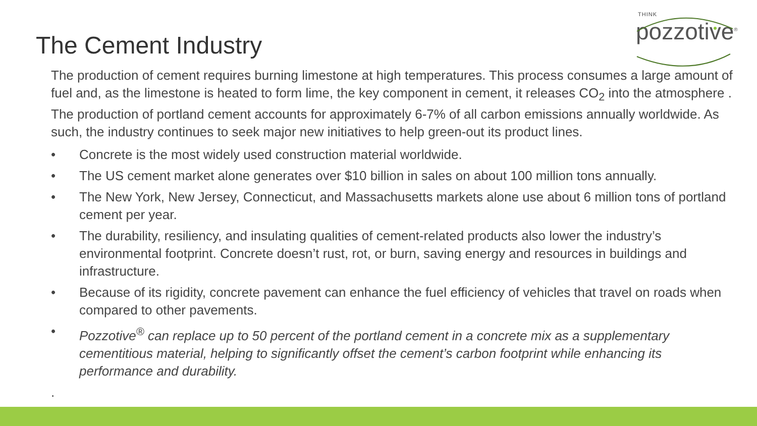THINK
pozzotive<sup>®</sup>
The Cement Industry
The production of cement requires burning limestone at high temperatures. This process consumes a large amount of fuel and, as the limestone is heated to form lime, the key component in cement, it releases CO<sub>2</sub> into the atmosphere . The production of portland cement accounts for approximately 6-7% of all carbon emissions annually worldwide. As such, the industry continues to seek major new initiatives to help green-out its product lines.
• Concrete is the most widely used construction material worldwide.
• The US cement market alone generates over $10 billion in sales on about 100 million tons annually.
• The New York, New Jersey, Connecticut, and Massachusetts markets alone use about 6 million tons of portland cement per year.
• The durability, resiliency, and insulating qualities of cement-related products also lower the industry’s environmental footprint. Concrete doesn’t rust, rot, or burn, saving energy and resources in buildings and infrastructure.
• Because of its rigidity, concrete pavement can enhance the fuel efficiency of vehicles that travel on roads when compared to other pavements.
• Pozzotive<sup>®</sup> can replace up to 50 percent of the portland cement in a concrete mix as a supplementary cementitious material, helping to significantly offset the cement’s carbon footprint while enhancing its performance and durability.
.